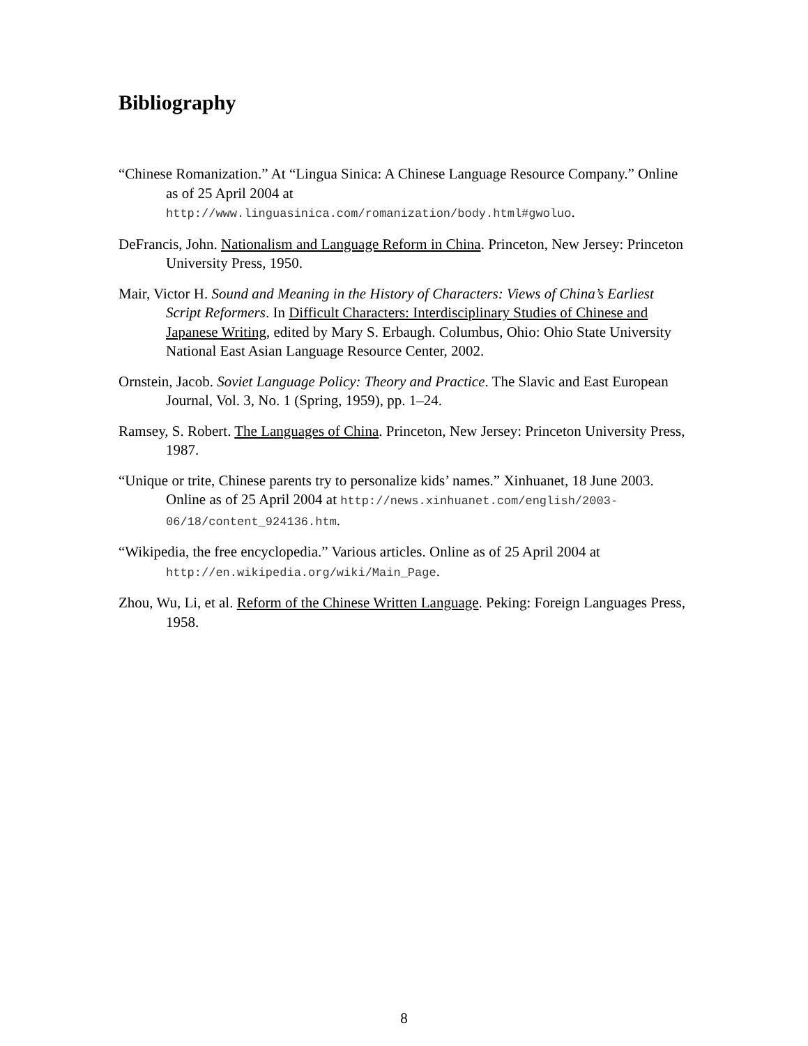Bibliography
“Chinese Romanization.” At “Lingua Sinica: A Chinese Language Resource Company.” Online as of 25 April 2004 at http://www.linguasinica.com/romanization/body.html#gwoluo.
DeFrancis, John. Nationalism and Language Reform in China. Princeton, New Jersey: Princeton University Press, 1950.
Mair, Victor H. Sound and Meaning in the History of Characters: Views of China’s Earliest Script Reformers. In Difficult Characters: Interdisciplinary Studies of Chinese and Japanese Writing, edited by Mary S. Erbaugh. Columbus, Ohio: Ohio State University National East Asian Language Resource Center, 2002.
Ornstein, Jacob. Soviet Language Policy: Theory and Practice. The Slavic and East European Journal, Vol. 3, No. 1 (Spring, 1959), pp. 1–24.
Ramsey, S. Robert. The Languages of China. Princeton, New Jersey: Princeton University Press, 1987.
“Unique or trite, Chinese parents try to personalize kids’ names.” Xinhuanet, 18 June 2003. Online as of 25 April 2004 at http://news.xinhuanet.com/english/2003-06/18/content_924136.htm.
“Wikipedia, the free encyclopedia.” Various articles. Online as of 25 April 2004 at http://en.wikipedia.org/wiki/Main_Page.
Zhou, Wu, Li, et al. Reform of the Chinese Written Language. Peking: Foreign Languages Press, 1958.
8